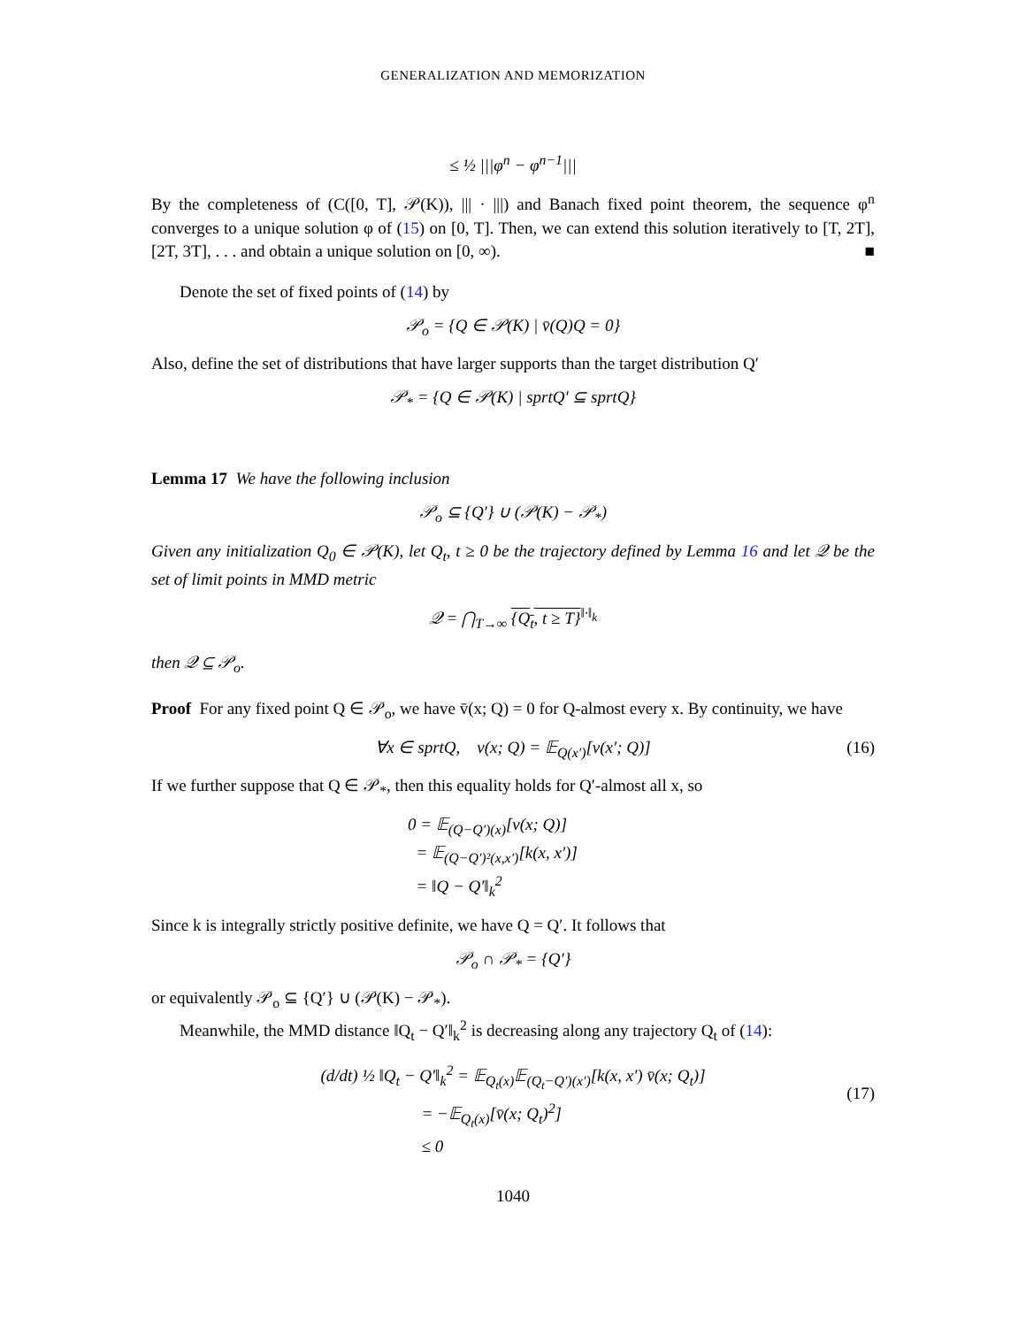GENERALIZATION AND MEMORIZATION
≤ ½ |||φ<sup>n</sup> − φ<sup>n−1</sup>|||
By the completeness of (C([0, T], 𝒫(K)), ||| · |||) and Banach fixed point theorem, the sequence φ<sup>n</sup> converges to a unique solution φ of (15) on [0, T]. Then, we can extend this solution iteratively to [T, 2T], [2T, 3T], . . . and obtain a unique solution on [0, ∞). ■
Denote the set of fixed points of (14) by
𝒫<sub>o</sub> = {Q ∈ 𝒫(K) | v̄(Q)Q = 0}
Also, define the set of distributions that have larger supports than the target distribution Q′
𝒫<sub>*</sub> = {Q ∈ 𝒫(K) | sprtQ′ ⊆ sprtQ}
Lemma 17 We have the following inclusion
𝒫<sub>o</sub> ⊆ {Q′} ∪ (𝒫(K) − 𝒫<sub>*</sub>)
Given any initialization Q<sub>0</sub> ∈ 𝒫(K), let Q<sub>t</sub>, t ≥ 0 be the trajectory defined by Lemma 16 and let 𝒬 be the set of limit points in MMD metric
𝒬 = ⋂<sub>T→∞</sub> {Q<sub>t</sub>, t ≥ T}<sup>‖·‖<sub>k</sub></sup>
then 𝒬 ⊆ 𝒫<sub>o</sub>.
Proof For any fixed point Q ∈ 𝒫<sub>o</sub>, we have v̄(x; Q) = 0 for Q-almost every x. By continuity, we have
∀x ∈ sprtQ, v(x; Q) = 𝔼<sub>Q(x′)</sub>[v(x′; Q)] (16)
If we further suppose that Q ∈ 𝒫<sub>*</sub>, then this equality holds for Q′-almost all x, so
0 = 𝔼<sub>(Q−Q′)(x)</sub>[v(x; Q)]
= 𝔼<sub>(Q−Q′)²(x,x′)</sub>[k(x, x′)]
= ‖Q − Q′‖<sub>k</sub><sup>2</sup>
Since k is integrally strictly positive definite, we have Q = Q′. It follows that
𝒫<sub>o</sub> ∩ 𝒫<sub>*</sub> = {Q′}
or equivalently 𝒫<sub>o</sub> ⊆ {Q′} ∪ (𝒫(K) − 𝒫<sub>*</sub>).
Meanwhile, the MMD distance ‖Q<sub>t</sub> − Q′‖<sub>k</sub><sup>2</sup> is decreasing along any trajectory Q<sub>t</sub> of (14):
(d/dt) ½ ‖Q<sub>t</sub> − Q′‖<sub>k</sub><sup>2</sup> = 𝔼<sub>Q<sub>t</sub>(x)</sub>𝔼<sub>(Q<sub>t</sub>−Q′)(x′)</sub>[k(x, x′) v̄(x; Q<sub>t</sub>)]
= −𝔼<sub>Q<sub>t</sub>(x)</sub>[v̄(x; Q<sub>t</sub>)<sup>2</sup>]
≤ 0
(17)
1040